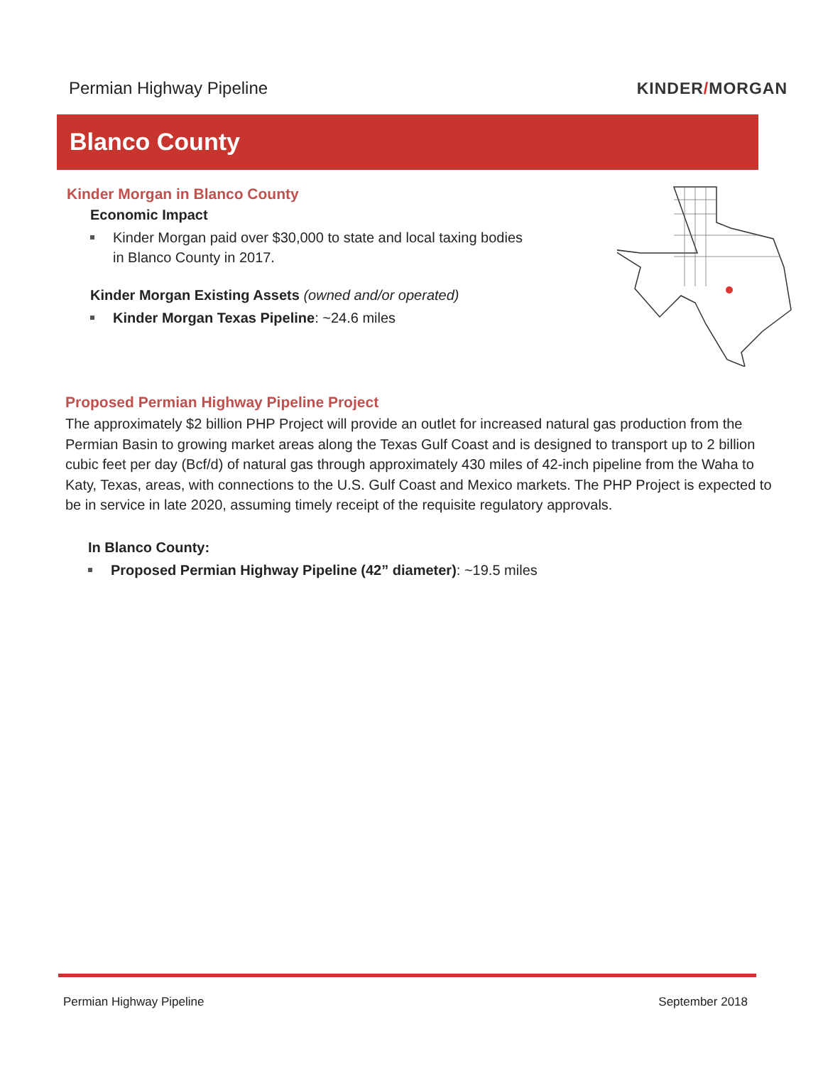Permian Highway Pipeline KINDER/MORGAN
Blanco County
Kinder Morgan in Blanco County
Economic Impact
Kinder Morgan paid over $30,000 to state and local taxing bodies in Blanco County in 2017.
Kinder Morgan Existing Assets (owned and/or operated)
Kinder Morgan Texas Pipeline: ~24.6 miles
Proposed Permian Highway Pipeline Project
The approximately $2 billion PHP Project will provide an outlet for increased natural gas production from the Permian Basin to growing market areas along the Texas Gulf Coast and is designed to transport up to 2 billion cubic feet per day (Bcf/d) of natural gas through approximately 430 miles of 42-inch pipeline from the Waha to Katy, Texas, areas, with connections to the U.S. Gulf Coast and Mexico markets. The PHP Project is expected to be in service in late 2020, assuming timely receipt of the requisite regulatory approvals.
In Blanco County:
Proposed Permian Highway Pipeline (42” diameter): ~19.5 miles
Permian Highway Pipeline September 2018